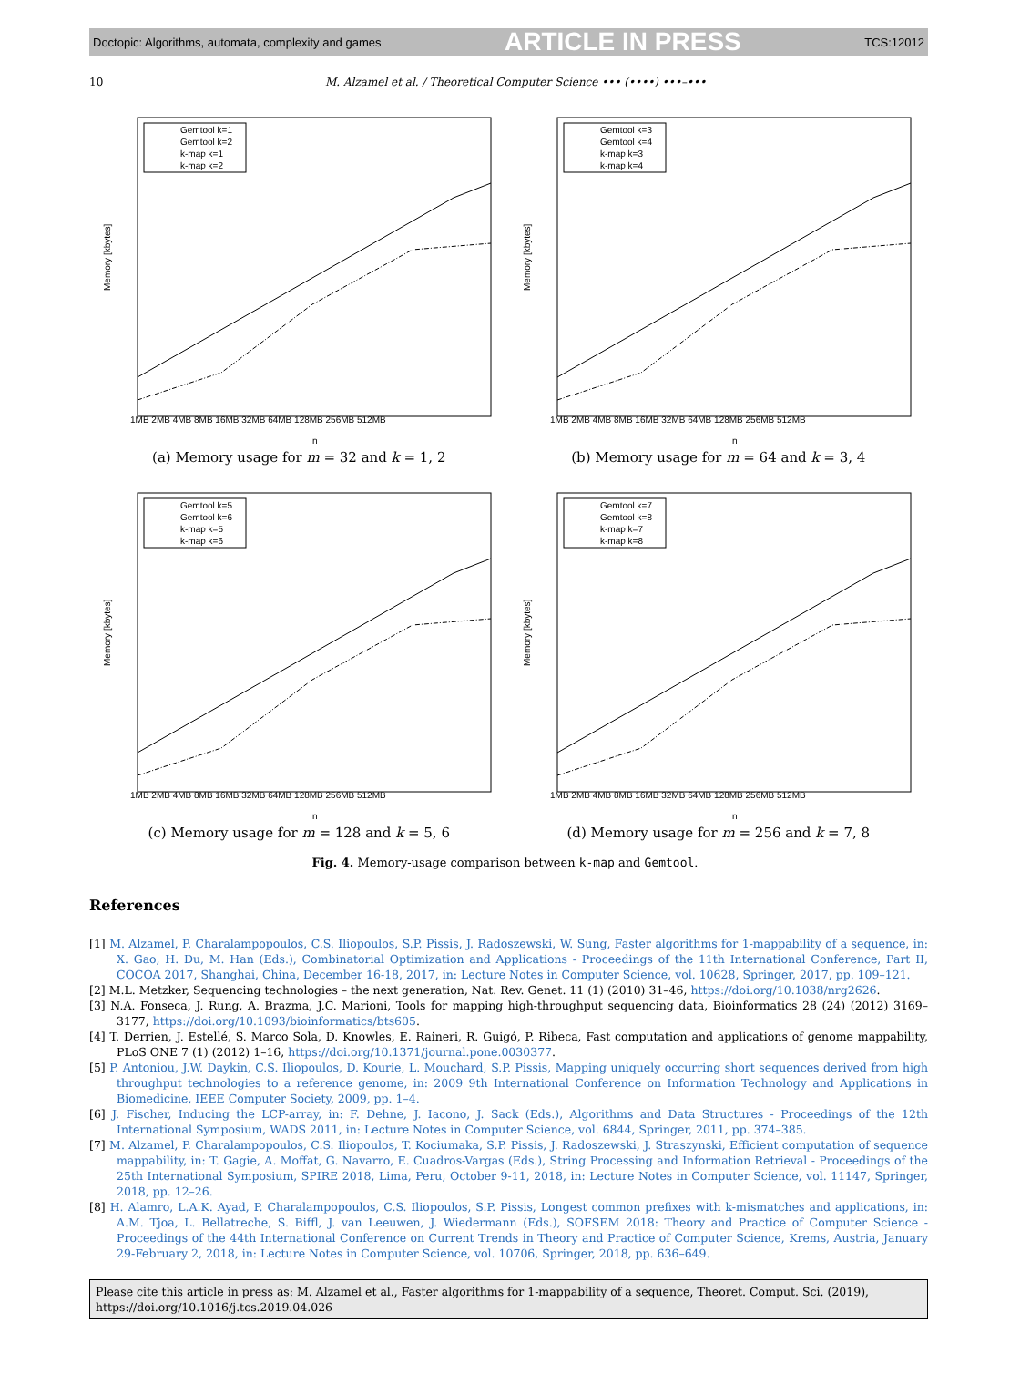Doctopic: Algorithms, automata, complexity and games ARTICLE IN PRESS TCS:12012
10 M. Alzamel et al. / Theoretical Computer Science ••• (••••) •••–•••
Memory [kbytes]
1MB 2MB 4MB 8MB 16MB 32MB 64MB 128MB 256MB 512MB
n
Gemtool k=1
Gemtool k=2
k-map k=1
k-map k=2
(a) Memory usage for m = 32 and k = 1, 2
Memory [kbytes]
1MB 2MB 4MB 8MB 16MB 32MB 64MB 128MB 256MB 512MB
n
Gemtool k=3
Gemtool k=4
k-map k=3
k-map k=4
(b) Memory usage for m = 64 and k = 3, 4
Memory [kbytes]
1MB 2MB 4MB 8MB 16MB 32MB 64MB 128MB 256MB 512MB
n
Gemtool k=5
Gemtool k=6
k-map k=5
k-map k=6
(c) Memory usage for m = 128 and k = 5, 6
Memory [kbytes]
1MB 2MB 4MB 8MB 16MB 32MB 64MB 128MB 256MB 512MB
n
Gemtool k=7
Gemtool k=8
k-map k=7
k-map k=8
(d) Memory usage for m = 256 and k = 7, 8
Fig. 4. Memory-usage comparison between k-map and Gemtool.
References
[1] M. Alzamel, P. Charalampopoulos, C.S. Iliopoulos, S.P. Pissis, J. Radoszewski, W. Sung, Faster algorithms for 1-mappability of a sequence, in: X. Gao, H. Du, M. Han (Eds.), Combinatorial Optimization and Applications - Proceedings of the 11th International Conference, Part II, COCOA 2017, Shanghai, China, December 16-18, 2017, in: Lecture Notes in Computer Science, vol. 10628, Springer, 2017, pp. 109–121.
[2] M.L. Metzker, Sequencing technologies – the next generation, Nat. Rev. Genet. 11 (1) (2010) 31–46, https://doi.org/10.1038/nrg2626.
[3] N.A. Fonseca, J. Rung, A. Brazma, J.C. Marioni, Tools for mapping high-throughput sequencing data, Bioinformatics 28 (24) (2012) 3169–3177, https://doi.org/10.1093/bioinformatics/bts605.
[4] T. Derrien, J. Estellé, S. Marco Sola, D. Knowles, E. Raineri, R. Guigó, P. Ribeca, Fast computation and applications of genome mappability, PLoS ONE 7 (1) (2012) 1–16, https://doi.org/10.1371/journal.pone.0030377.
[5] P. Antoniou, J.W. Daykin, C.S. Iliopoulos, D. Kourie, L. Mouchard, S.P. Pissis, Mapping uniquely occurring short sequences derived from high throughput technologies to a reference genome, in: 2009 9th International Conference on Information Technology and Applications in Biomedicine, IEEE Computer Society, 2009, pp. 1–4.
[6] J. Fischer, Inducing the LCP-array, in: F. Dehne, J. Iacono, J. Sack (Eds.), Algorithms and Data Structures - Proceedings of the 12th International Symposium, WADS 2011, in: Lecture Notes in Computer Science, vol. 6844, Springer, 2011, pp. 374–385.
[7] M. Alzamel, P. Charalampopoulos, C.S. Iliopoulos, T. Kociumaka, S.P. Pissis, J. Radoszewski, J. Straszynski, Efficient computation of sequence mappability, in: T. Gagie, A. Moffat, G. Navarro, E. Cuadros-Vargas (Eds.), String Processing and Information Retrieval - Proceedings of the 25th International Symposium, SPIRE 2018, Lima, Peru, October 9-11, 2018, in: Lecture Notes in Computer Science, vol. 11147, Springer, 2018, pp. 12–26.
[8] H. Alamro, L.A.K. Ayad, P. Charalampopoulos, C.S. Iliopoulos, S.P. Pissis, Longest common prefixes with k-mismatches and applications, in: A.M. Tjoa, L. Bellatreche, S. Biffl, J. van Leeuwen, J. Wiedermann (Eds.), SOFSEM 2018: Theory and Practice of Computer Science - Proceedings of the 44th International Conference on Current Trends in Theory and Practice of Computer Science, Krems, Austria, January 29-February 2, 2018, in: Lecture Notes in Computer Science, vol. 10706, Springer, 2018, pp. 636–649.
Please cite this article in press as: M. Alzamel et al., Faster algorithms for 1-mappability of a sequence, Theoret. Comput. Sci. (2019), https://doi.org/10.1016/j.tcs.2019.04.026